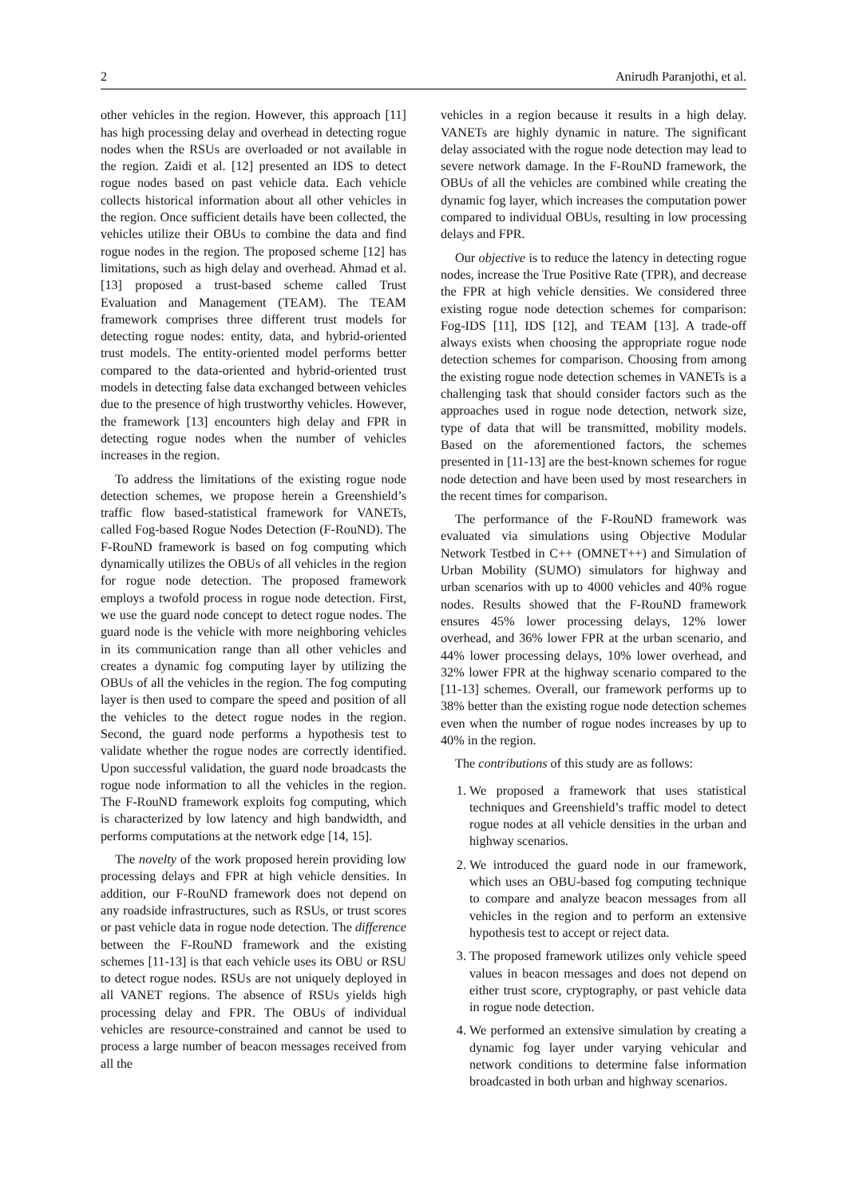2 Anirudh Paranjothi, et al.
other vehicles in the region. However, this approach [11] has high processing delay and overhead in detecting rogue nodes when the RSUs are overloaded or not available in the region. Zaidi et al. [12] presented an IDS to detect rogue nodes based on past vehicle data. Each vehicle collects historical information about all other vehicles in the region. Once sufficient details have been collected, the vehicles utilize their OBUs to combine the data and find rogue nodes in the region. The proposed scheme [12] has limitations, such as high delay and overhead. Ahmad et al. [13] proposed a trust-based scheme called Trust Evaluation and Management (TEAM). The TEAM framework comprises three different trust models for detecting rogue nodes: entity, data, and hybrid-oriented trust models. The entity-oriented model performs better compared to the data-oriented and hybrid-oriented trust models in detecting false data exchanged between vehicles due to the presence of high trustworthy vehicles. However, the framework [13] encounters high delay and FPR in detecting rogue nodes when the number of vehicles increases in the region.
To address the limitations of the existing rogue node detection schemes, we propose herein a Greenshield’s traffic flow based-statistical framework for VANETs, called Fog-based Rogue Nodes Detection (F-RouND). The F-RouND framework is based on fog computing which dynamically utilizes the OBUs of all vehicles in the region for rogue node detection. The proposed framework employs a twofold process in rogue node detection. First, we use the guard node concept to detect rogue nodes. The guard node is the vehicle with more neighboring vehicles in its communication range than all other vehicles and creates a dynamic fog computing layer by utilizing the OBUs of all the vehicles in the region. The fog computing layer is then used to compare the speed and position of all the vehicles to the detect rogue nodes in the region. Second, the guard node performs a hypothesis test to validate whether the rogue nodes are correctly identified. Upon successful validation, the guard node broadcasts the rogue node information to all the vehicles in the region. The F-RouND framework exploits fog computing, which is characterized by low latency and high bandwidth, and performs computations at the network edge [14, 15].
The novelty of the work proposed herein providing low processing delays and FPR at high vehicle densities. In addition, our F-RouND framework does not depend on any roadside infrastructures, such as RSUs, or trust scores or past vehicle data in rogue node detection. The difference between the F-RouND framework and the existing schemes [11-13] is that each vehicle uses its OBU or RSU to detect rogue nodes. RSUs are not uniquely deployed in all VANET regions. The absence of RSUs yields high processing delay and FPR. The OBUs of individual vehicles are resource-constrained and cannot be used to process a large number of beacon messages received from all the
vehicles in a region because it results in a high delay. VANETs are highly dynamic in nature. The significant delay associated with the rogue node detection may lead to severe network damage. In the F-RouND framework, the OBUs of all the vehicles are combined while creating the dynamic fog layer, which increases the computation power compared to individual OBUs, resulting in low processing delays and FPR.
Our objective is to reduce the latency in detecting rogue nodes, increase the True Positive Rate (TPR), and decrease the FPR at high vehicle densities. We considered three existing rogue node detection schemes for comparison: Fog-IDS [11], IDS [12], and TEAM [13]. A trade-off always exists when choosing the appropriate rogue node detection schemes for comparison. Choosing from among the existing rogue node detection schemes in VANETs is a challenging task that should consider factors such as the approaches used in rogue node detection, network size, type of data that will be transmitted, mobility models. Based on the aforementioned factors, the schemes presented in [11-13] are the best-known schemes for rogue node detection and have been used by most researchers in the recent times for comparison.
The performance of the F-RouND framework was evaluated via simulations using Objective Modular Network Testbed in C++ (OMNET++) and Simulation of Urban Mobility (SUMO) simulators for highway and urban scenarios with up to 4000 vehicles and 40% rogue nodes. Results showed that the F-RouND framework ensures 45% lower processing delays, 12% lower overhead, and 36% lower FPR at the urban scenario, and 44% lower processing delays, 10% lower overhead, and 32% lower FPR at the highway scenario compared to the [11-13] schemes. Overall, our framework performs up to 38% better than the existing rogue node detection schemes even when the number of rogue nodes increases by up to 40% in the region.
The contributions of this study are as follows:
1. We proposed a framework that uses statistical techniques and Greenshield’s traffic model to detect rogue nodes at all vehicle densities in the urban and highway scenarios.
2. We introduced the guard node in our framework, which uses an OBU-based fog computing technique to compare and analyze beacon messages from all vehicles in the region and to perform an extensive hypothesis test to accept or reject data.
3. The proposed framework utilizes only vehicle speed values in beacon messages and does not depend on either trust score, cryptography, or past vehicle data in rogue node detection.
4. We performed an extensive simulation by creating a dynamic fog layer under varying vehicular and network conditions to determine false information broadcasted in both urban and highway scenarios.